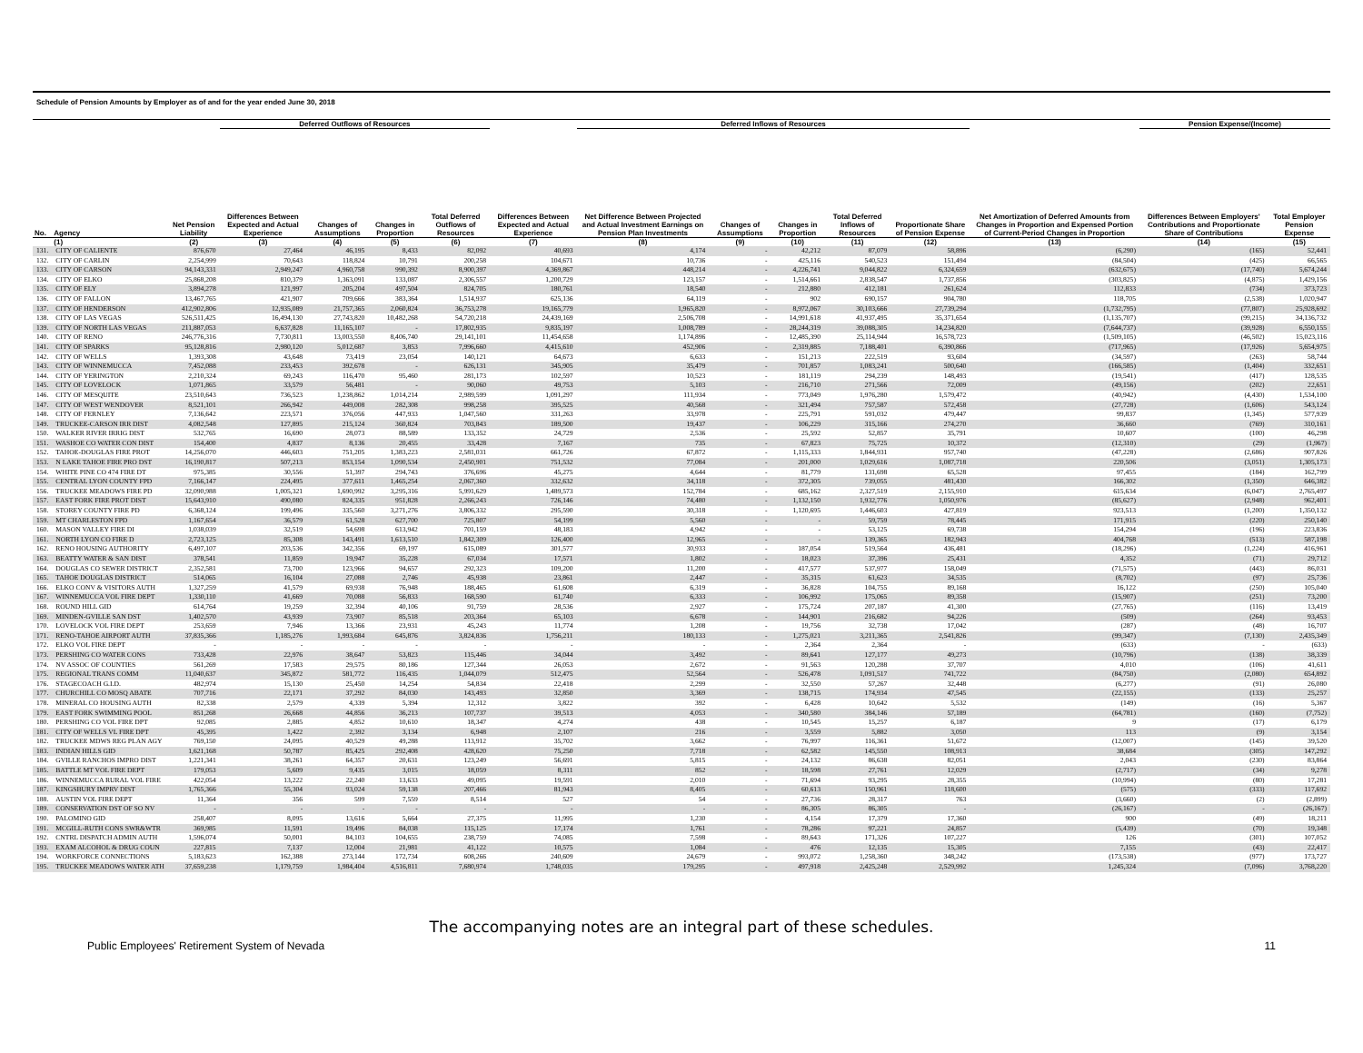Schedule of Pension Amounts by Employer as of and for the year ended June 30, 2018
| | | | Deferred Outflows of Resources | | | | | Deferred Inflows of Resources | | | | | | Pension Expense/(Income) | |
| --- | --- | --- | --- | --- | --- | --- | --- | --- | --- | --- | --- | --- | --- | --- | --- |
| No. | Agency | Net Pension Liability | Differences Between Expected and Actual Experience | Changes of Assumptions | Changes in Proportion | Total Deferred Outflows of Resources | Differences Between Expected and Actual Experience | Net Difference Between Projected and Actual Investment Earnings on Pension Plan Investments | Changes of Assumptions | Changes in Proportion | Total Deferred Inflows of Resources | Proportionate Share of Pension Expense | Net Amortization of Deferred Amounts from Changes in Proportion and Expensed Portion of Current-Period Changes in Proportion | Differences Between Employers' Contributions and Proportionate Share of Contributions | Total Employer Pension Expense |
| | (1) | (2) | (3) | (4) | (5) | (6) | (7) | (8) | (9) | (10) | (11) | (12) | (13) | (14) | (15) |
| 131. | CITY OF CALIENTE | 876,670 | 27,464 | 46,195 | 8,433 | 82,092 | 40,693 | 4,174 | - | 42,212 | 87,079 | 58,896 | (6,290) | (165) | 52,441 |
| 132. | CITY OF CARLIN | 2,254,999 | 70,643 | 118,824 | 10,791 | 200,258 | 104,671 | 10,736 | - | 425,116 | 540,523 | 151,494 | (84,504) | (425) | 66,565 |
| 133. | CITY OF CARSON | 94,143,331 | 2,949,247 | 4,960,758 | 990,392 | 8,900,397 | 4,369,867 | 448,214 | - | 4,226,741 | 9,044,822 | 6,324,659 | (632,675) | (17,740) | 5,674,244 |
| 134. | CITY OF ELKO | 25,868,208 | 810,379 | 1,363,091 | 133,087 | 2,306,557 | 1,200,729 | 123,157 | - | 1,514,661 | 2,838,547 | 1,737,856 | (303,825) | (4,875) | 1,429,156 |
| 135. | CITY OF ELY | 3,894,278 | 121,997 | 205,204 | 497,504 | 824,705 | 180,761 | 18,540 | - | 212,880 | 412,181 | 261,624 | 112,833 | (734) | 373,723 |
| 136. | CITY OF FALLON | 13,467,765 | 421,907 | 709,666 | 383,364 | 1,514,937 | 625,136 | 64,119 | - | 902 | 690,157 | 904,780 | 118,705 | (2,538) | 1,020,947 |
| 137. | CITY OF HENDERSON | 412,902,806 | 12,935,089 | 21,757,365 | 2,060,824 | 36,753,278 | 19,165,779 | 1,965,820 | - | 8,972,067 | 30,103,666 | 27,739,294 | (1,732,795) | (77,807) | 25,928,692 |
| 138. | CITY OF LAS VEGAS | 526,511,425 | 16,494,130 | 27,743,820 | 10,482,268 | 54,720,218 | 24,439,169 | 2,506,708 | - | 14,991,618 | 41,937,495 | 35,371,654 | (1,135,707) | (99,215) | 34,136,732 |
| 139. | CITY OF NORTH LAS VEGAS | 211,887,053 | 6,637,828 | 11,165,107 | - | 17,802,935 | 9,835,197 | 1,008,789 | - | 28,244,319 | 39,088,305 | 14,234,820 | (7,644,737) | (39,928) | 6,550,155 |
| 140. | CITY OF RENO | 246,776,316 | 7,730,811 | 13,003,550 | 8,406,740 | 29,141,101 | 11,454,658 | 1,174,896 | - | 12,485,390 | 25,114,944 | 16,578,723 | (1,509,105) | (46,502) | 15,023,116 |
| 141. | CITY OF SPARKS | 95,128,816 | 2,980,120 | 5,012,687 | 3,853 | 7,996,660 | 4,415,610 | 452,906 | - | 2,319,885 | 7,188,401 | 6,390,866 | (717,965) | (17,926) | 5,654,975 |
| 142. | CITY OF WELLS | 1,393,308 | 43,648 | 73,419 | 23,054 | 140,121 | 64,673 | 6,633 | - | 151,213 | 222,519 | 93,604 | (34,597) | (263) | 58,744 |
| 143. | CITY OF WINNEMUCCA | 7,452,088 | 233,453 | 392,678 | - | 626,131 | 345,905 | 35,479 | - | 701,857 | 1,083,241 | 500,640 | (166,585) | (1,404) | 332,651 |
| 144. | CITY OF YERINGTON | 2,210,324 | 69,243 | 116,470 | 95,460 | 281,173 | 102,597 | 10,523 | - | 181,119 | 294,239 | 148,493 | (19,541) | (417) | 128,535 |
| 145. | CITY OF LOVELOCK | 1,071,865 | 33,579 | 56,481 | - | 90,060 | 49,753 | 5,103 | - | 216,710 | 271,566 | 72,009 | (49,156) | (202) | 22,651 |
| 146. | CITY OF MESQUITE | 23,510,643 | 736,523 | 1,238,862 | 1,014,214 | 2,989,599 | 1,091,297 | 111,934 | - | 773,049 | 1,976,280 | 1,579,472 | (40,942) | (4,430) | 1,534,100 |
| 147. | CITY OF WEST WENDOVER | 8,521,101 | 266,942 | 449,008 | 282,308 | 998,258 | 395,525 | 40,568 | - | 321,494 | 757,587 | 572,458 | (27,728) | (1,606) | 543,124 |
| 148. | CITY OF FERNLEY | 7,136,642 | 223,571 | 376,056 | 447,933 | 1,047,560 | 331,263 | 33,978 | - | 225,791 | 591,032 | 479,447 | 99,837 | (1,345) | 577,939 |
| 149. | TRUCKEE-CARSON IRR DIST | 4,082,548 | 127,895 | 215,124 | 360,824 | 703,843 | 189,500 | 19,437 | - | 106,229 | 315,166 | 274,270 | 36,660 | (769) | 310,161 |
| 150. | WALKER RIVER IRRIG DIST | 532,765 | 16,690 | 28,073 | 88,589 | 133,352 | 24,729 | 2,536 | - | 25,592 | 52,857 | 35,791 | 10,607 | (100) | 46,298 |
| 151. | WASHOE CO WATER CON DIST | 154,400 | 4,837 | 8,136 | 20,455 | 33,428 | 7,167 | 735 | - | 67,823 | 75,725 | 10,372 | (12,310) | (29) | (1,967) |
| 152. | TAHOE-DOUGLAS FIRE PROT | 14,256,070 | 446,603 | 751,205 | 1,383,223 | 2,581,031 | 661,726 | 67,872 | - | 1,115,333 | 1,844,931 | 957,740 | (47,228) | (2,686) | 907,826 |
| 153. | N LAKE TAHOE FIRE PRO DST | 16,190,817 | 507,213 | 853,154 | 1,090,534 | 2,450,901 | 751,532 | 77,084 | - | 201,000 | 1,029,616 | 1,087,718 | 220,506 | (3,051) | 1,305,173 |
| 154. | WHITE PINE CO 474 FIRE DT | 975,385 | 30,556 | 51,397 | 294,743 | 376,696 | 45,275 | 4,644 | - | 81,779 | 131,698 | 65,528 | 97,455 | (184) | 162,799 |
| 155. | CENTRAL LYON COUNTY FPD | 7,166,147 | 224,495 | 377,611 | 1,465,254 | 2,067,360 | 332,632 | 34,118 | - | 372,305 | 739,055 | 481,430 | 166,302 | (1,350) | 646,382 |
| 156. | TRUCKEE MEADOWS FIRE PD | 32,090,988 | 1,005,321 | 1,690,992 | 3,295,316 | 5,991,629 | 1,489,573 | 152,784 | - | 685,162 | 2,327,519 | 2,155,910 | 615,634 | (6,047) | 2,765,497 |
| 157. | EAST FORK FIRE PROT DIST | 15,643,910 | 490,080 | 824,335 | 951,828 | 2,266,243 | 726,146 | 74,480 | - | 1,132,150 | 1,932,776 | 1,050,976 | (85,627) | (2,948) | 962,401 |
| 158. | STOREY COUNTY FIRE PD | 6,368,124 | 199,496 | 335,560 | 3,271,276 | 3,806,332 | 295,590 | 30,318 | - | 1,120,695 | 1,446,603 | 427,819 | 923,513 | (1,200) | 1,350,132 |
| 159. | MT CHARLESTON FPD | 1,167,654 | 36,579 | 61,528 | 627,700 | 725,807 | 54,199 | 5,560 | - | - | 59,759 | 78,445 | 171,915 | (220) | 250,140 |
| 160. | MASON VALLEY FIRE DI | 1,038,039 | 32,519 | 54,698 | 613,942 | 701,159 | 48,183 | 4,942 | - | - | 53,125 | 69,738 | 154,294 | (196) | 223,836 |
| 161. | NORTH LYON CO FIRE D | 2,723,125 | 85,308 | 143,491 | 1,613,510 | 1,842,309 | 126,400 | 12,965 | - | - | 139,365 | 182,943 | 404,768 | (513) | 587,198 |
| 162. | RENO HOUSING AUTHORITY | 6,497,107 | 203,536 | 342,356 | 69,197 | 615,089 | 301,577 | 30,933 | - | 187,054 | 519,564 | 436,481 | (18,296) | (1,224) | 416,961 |
| 163. | BEATTY WATER & SAN DIST | 378,541 | 11,859 | 19,947 | 35,228 | 67,034 | 17,571 | 1,802 | - | 18,023 | 37,396 | 25,431 | 4,352 | (71) | 29,712 |
| 164. | DOUGLAS CO SEWER DISTRICT | 2,352,581 | 73,700 | 123,966 | 94,657 | 292,323 | 109,200 | 11,200 | - | 417,577 | 537,977 | 158,049 | (71,575) | (443) | 86,031 |
| 165. | TAHOE DOUGLAS DISTRICT | 514,065 | 16,104 | 27,088 | 2,746 | 45,938 | 23,861 | 2,447 | - | 35,315 | 61,623 | 34,535 | (8,702) | (97) | 25,736 |
| 166. | ELKO CONV & VISITORS AUTH | 1,327,259 | 41,579 | 69,938 | 76,948 | 188,465 | 61,608 | 6,319 | - | 36,828 | 104,755 | 89,168 | 16,122 | (250) | 105,040 |
| 167. | WINNEMUCCA VOL FIRE DEPT | 1,330,110 | 41,669 | 70,088 | 56,833 | 168,590 | 61,740 | 6,333 | - | 106,992 | 175,065 | 89,358 | (15,907) | (251) | 73,200 |
| 168. | ROUND HILL GID | 614,764 | 19,259 | 32,394 | 40,106 | 91,759 | 28,536 | 2,927 | - | 175,724 | 207,187 | 41,300 | (27,765) | (116) | 13,419 |
| 169. | MINDEN-GVILLE SAN DST | 1,402,570 | 43,939 | 73,907 | 85,518 | 203,364 | 65,103 | 6,678 | - | 144,901 | 216,682 | 94,226 | (509) | (264) | 93,453 |
| 170. | LOVELOCK VOL FIRE DEPT | 253,659 | 7,946 | 13,366 | 23,931 | 45,243 | 11,774 | 1,208 | - | 19,756 | 32,738 | 17,042 | (287) | (48) | 16,707 |
| 171. | RENO-TAHOE AIRPORT AUTH | 37,835,366 | 1,185,276 | 1,993,684 | 645,876 | 3,824,836 | 1,756,211 | 180,133 | - | 1,275,021 | 3,211,365 | 2,541,826 | (99,347) | (7,130) | 2,435,349 |
| 172. | ELKO VOL FIRE DEPT | - | - | - | - | - | - | - | - | 2,364 | 2,364 | - | (633) | - | (633) |
| 173. | PERSHING CO WATER CONS | 733,428 | 22,976 | 38,647 | 53,823 | 115,446 | 34,044 | 3,492 | - | 89,641 | 127,177 | 49,273 | (10,796) | (138) | 38,339 |
| 174. | NV ASSOC OF COUNTIES | 561,269 | 17,583 | 29,575 | 80,186 | 127,344 | 26,053 | 2,672 | - | 91,563 | 120,288 | 37,707 | 4,010 | (106) | 41,611 |
| 175. | REGIONAL TRANS COMM | 11,040,637 | 345,872 | 581,772 | 116,435 | 1,044,079 | 512,475 | 52,564 | - | 526,478 | 1,091,517 | 741,722 | (84,750) | (2,080) | 654,892 |
| 176. | STAGECOACH G.I.D. | 482,974 | 15,130 | 25,450 | 14,254 | 54,834 | 22,418 | 2,299 | - | 32,550 | 57,267 | 32,448 | (6,277) | (91) | 26,080 |
| 177. | CHURCHILL CO MOSQ ABATE | 707,716 | 22,171 | 37,292 | 84,030 | 143,493 | 32,850 | 3,369 | - | 138,715 | 174,934 | 47,545 | (22,155) | (133) | 25,257 |
| 178. | MINERAL CO HOUSING AUTH | 82,338 | 2,579 | 4,339 | 5,394 | 12,312 | 3,822 | 392 | - | 6,428 | 10,642 | 5,532 | (149) | (16) | 5,367 |
| 179. | EAST FORK SWIMMING POOL | 851,268 | 26,668 | 44,856 | 36,213 | 107,737 | 39,513 | 4,053 | - | 340,580 | 384,146 | 57,189 | (64,781) | (160) | (7,752) |
| 180. | PERSHING CO VOL FIRE DPT | 92,085 | 2,885 | 4,852 | 10,610 | 18,347 | 4,274 | 438 | - | 10,545 | 15,257 | 6,187 | 9 | (17) | 6,179 |
| 181. | CITY OF WELLS VL FIRE DPT | 45,395 | 1,422 | 2,392 | 3,134 | 6,948 | 2,107 | 216 | - | 3,559 | 5,882 | 3,050 | 113 | (9) | 3,154 |
| 182. | TRUCKEE MDWS REG PLAN AGY | 769,150 | 24,095 | 40,529 | 49,288 | 113,912 | 35,702 | 3,662 | - | 76,997 | 116,361 | 51,672 | (12,007) | (145) | 39,520 |
| 183. | INDIAN HILLS GID | 1,621,168 | 50,787 | 85,425 | 292,408 | 428,620 | 75,250 | 7,718 | - | 62,582 | 145,550 | 108,913 | 38,684 | (305) | 147,292 |
| 184. | GVILLE RANCHOS IMPRO DIST | 1,221,341 | 38,261 | 64,357 | 20,631 | 123,249 | 56,691 | 5,815 | - | 24,132 | 86,638 | 82,051 | 2,043 | (230) | 83,864 |
| 185. | BATTLE MT VOL FIRE DEPT | 179,053 | 5,609 | 9,435 | 3,015 | 18,059 | 8,311 | 852 | - | 18,598 | 27,761 | 12,029 | (2,717) | (34) | 9,278 |
| 186. | WINNEMUCCA RURAL VOL FIRE | 422,054 | 13,222 | 22,240 | 13,633 | 49,095 | 19,591 | 2,010 | - | 71,694 | 93,295 | 28,355 | (10,994) | (80) | 17,281 |
| 187. | KINGSBURY IMPRV DIST | 1,765,366 | 55,304 | 93,024 | 59,138 | 207,466 | 81,943 | 8,405 | - | 60,613 | 150,961 | 118,600 | (575) | (333) | 117,692 |
| 188. | AUSTIN VOL FIRE DEPT | 11,364 | 356 | 599 | 7,559 | 8,514 | 527 | 54 | - | 27,736 | 28,317 | 763 | (3,660) | (2) | (2,899) |
| 189. | CONSERVATION DST OF SO NV | - | - | - | - | - | - | - | - | 86,305 | 86,305 | - | (26,167) | - | (26,167) |
| 190. | PALOMINO GID | 258,407 | 8,095 | 13,616 | 5,664 | 27,375 | 11,995 | 1,230 | - | 4,154 | 17,379 | 17,360 | 900 | (49) | 18,211 |
| 191. | MCGILL-RUTH CONS SWR&WTR | 369,985 | 11,591 | 19,496 | 84,038 | 115,125 | 17,174 | 1,761 | - | 78,286 | 97,221 | 24,857 | (5,439) | (70) | 19,348 |
| 192. | CNTRL DISPATCH ADMIN AUTH | 1,596,074 | 50,001 | 84,103 | 104,655 | 238,759 | 74,085 | 7,598 | - | 89,643 | 171,326 | 107,227 | 126 | (301) | 107,052 |
| 193. | EXAM ALCOHOL & DRUG COUN | 227,815 | 7,137 | 12,004 | 21,981 | 41,122 | 10,575 | 1,084 | - | 476 | 12,135 | 15,305 | 7,155 | (43) | 22,417 |
| 194. | WORKFORCE CONNECTIONS | 5,183,623 | 162,388 | 273,144 | 172,734 | 608,266 | 240,609 | 24,679 | - | 993,072 | 1,258,360 | 348,242 | (173,538) | (977) | 173,727 |
| 195. | TRUCKEE MEADOWS WATER ATH | 37,659,238 | 1,179,759 | 1,984,404 | 4,516,811 | 7,680,974 | 1,748,035 | 179,295 | - | 497,918 | 2,425,248 | 2,529,992 | 1,245,324 | (7,096) | 3,768,220 |
The accompanying notes are an integral part of these schedules.
Public Employees' Retirement System of Nevada 11